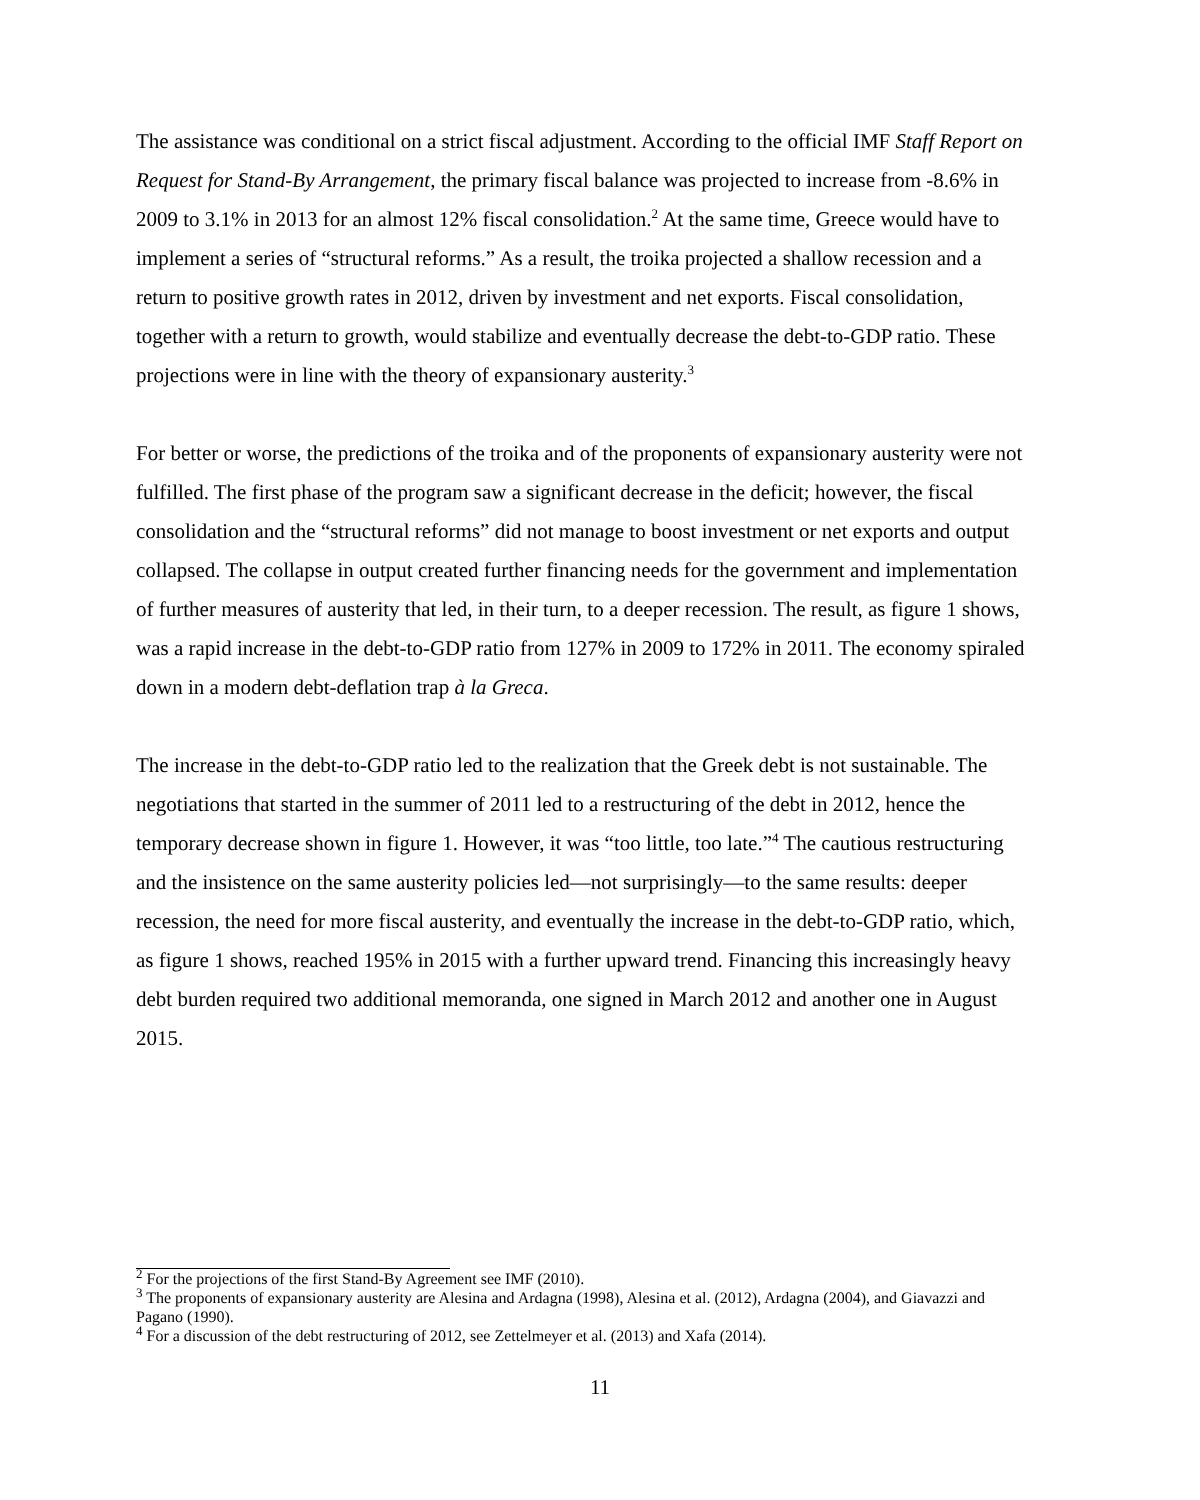The assistance was conditional on a strict fiscal adjustment. According to the official IMF Staff Report on Request for Stand-By Arrangement, the primary fiscal balance was projected to increase from -8.6% in 2009 to 3.1% in 2013 for an almost 12% fiscal consolidation.<sup>2</sup> At the same time, Greece would have to implement a series of “structural reforms.” As a result, the troika projected a shallow recession and a return to positive growth rates in 2012, driven by investment and net exports. Fiscal consolidation, together with a return to growth, would stabilize and eventually decrease the debt-to-GDP ratio. These projections were in line with the theory of expansionary austerity.<sup>3</sup>
For better or worse, the predictions of the troika and of the proponents of expansionary austerity were not fulfilled. The first phase of the program saw a significant decrease in the deficit; however, the fiscal consolidation and the “structural reforms” did not manage to boost investment or net exports and output collapsed. The collapse in output created further financing needs for the government and implementation of further measures of austerity that led, in their turn, to a deeper recession. The result, as figure 1 shows, was a rapid increase in the debt-to-GDP ratio from 127% in 2009 to 172% in 2011. The economy spiraled down in a modern debt-deflation trap à la Greca.
The increase in the debt-to-GDP ratio led to the realization that the Greek debt is not sustainable. The negotiations that started in the summer of 2011 led to a restructuring of the debt in 2012, hence the temporary decrease shown in figure 1. However, it was “too little, too late.”<sup>4</sup> The cautious restructuring and the insistence on the same austerity policies led—not surprisingly—to the same results: deeper recession, the need for more fiscal austerity, and eventually the increase in the debt-to-GDP ratio, which, as figure 1 shows, reached 195% in 2015 with a further upward trend. Financing this increasingly heavy debt burden required two additional memoranda, one signed in March 2012 and another one in August 2015.
<sup>2</sup> For the projections of the first Stand-By Agreement see IMF (2010).
<sup>3</sup> The proponents of expansionary austerity are Alesina and Ardagna (1998), Alesina et al. (2012), Ardagna (2004), and Giavazzi and Pagano (1990).
<sup>4</sup> For a discussion of the debt restructuring of 2012, see Zettelmeyer et al. (2013) and Xafa (2014).
11